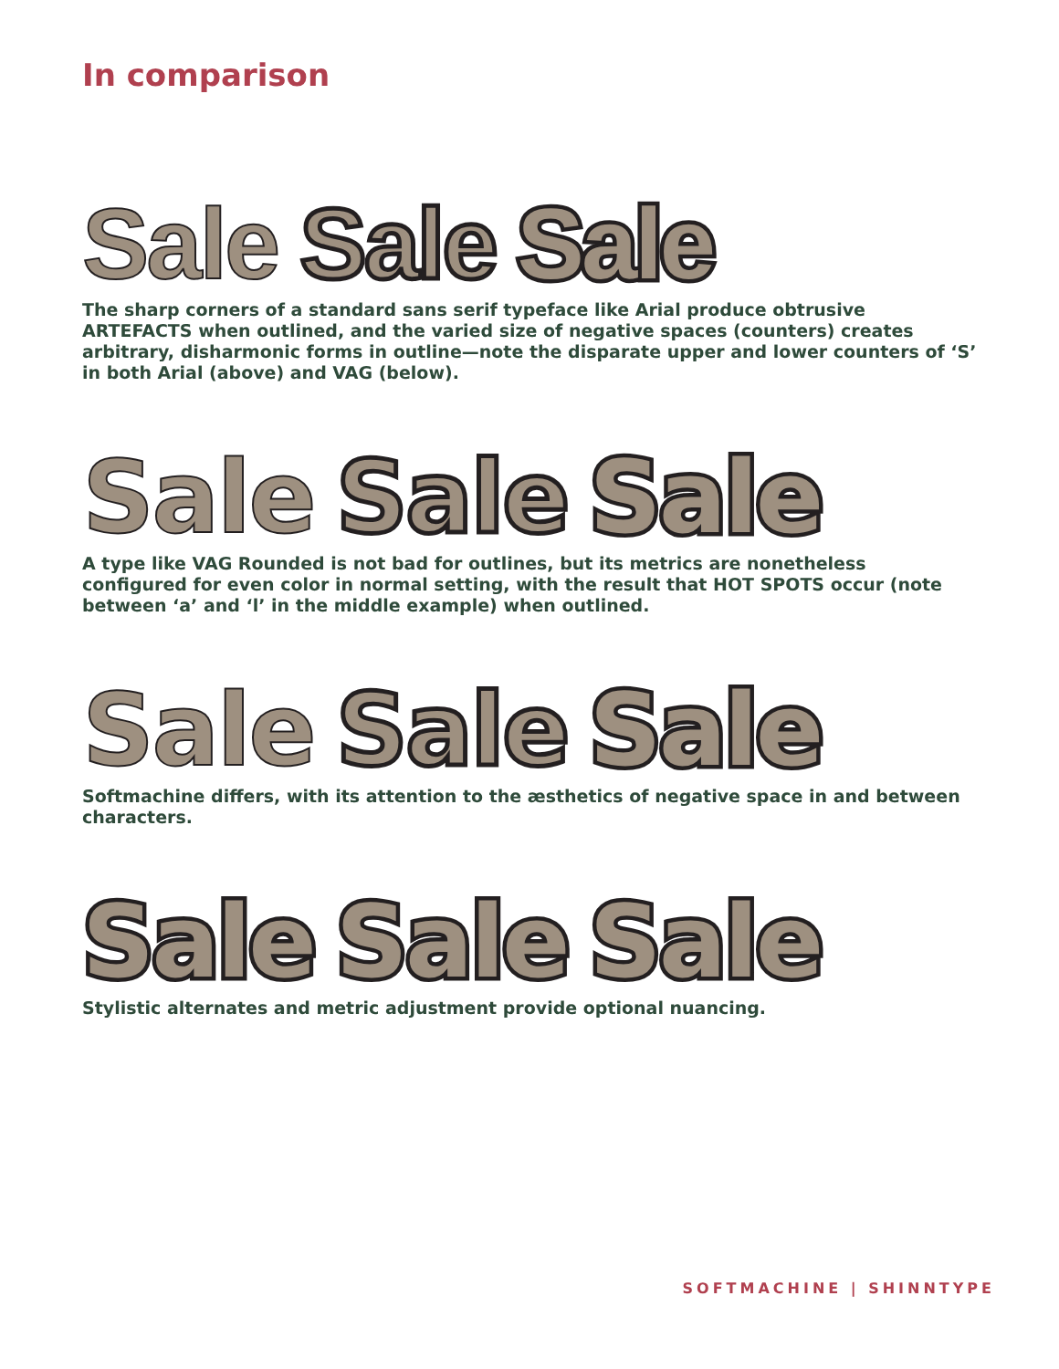In comparison
Sale Sale Sale
The sharp corners of a standard sans serif typeface like Arial produce obtrusive ARTEFACTS when outlined, and the varied size of negative spaces (counters) creates arbitrary, disharmonic forms in outline—note the disparate upper and lower counters of ‘S’ in both Arial (above) and VAG (below).
Sale Sale Sale
A type like VAG Rounded is not bad for outlines, but its metrics are nonetheless configured for even color in normal setting, with the result that HOT SPOTS occur (note between ‘a’ and ‘l’ in the middle example) when outlined.
Sale Sale Sale
Softmachine differs, with its attention to the æsthetics of negative space in and between characters.
Sale Sale Sale
Stylistic alternates and metric adjustment provide optional nuancing.
SOFTMACHINE | SHINNTYPE